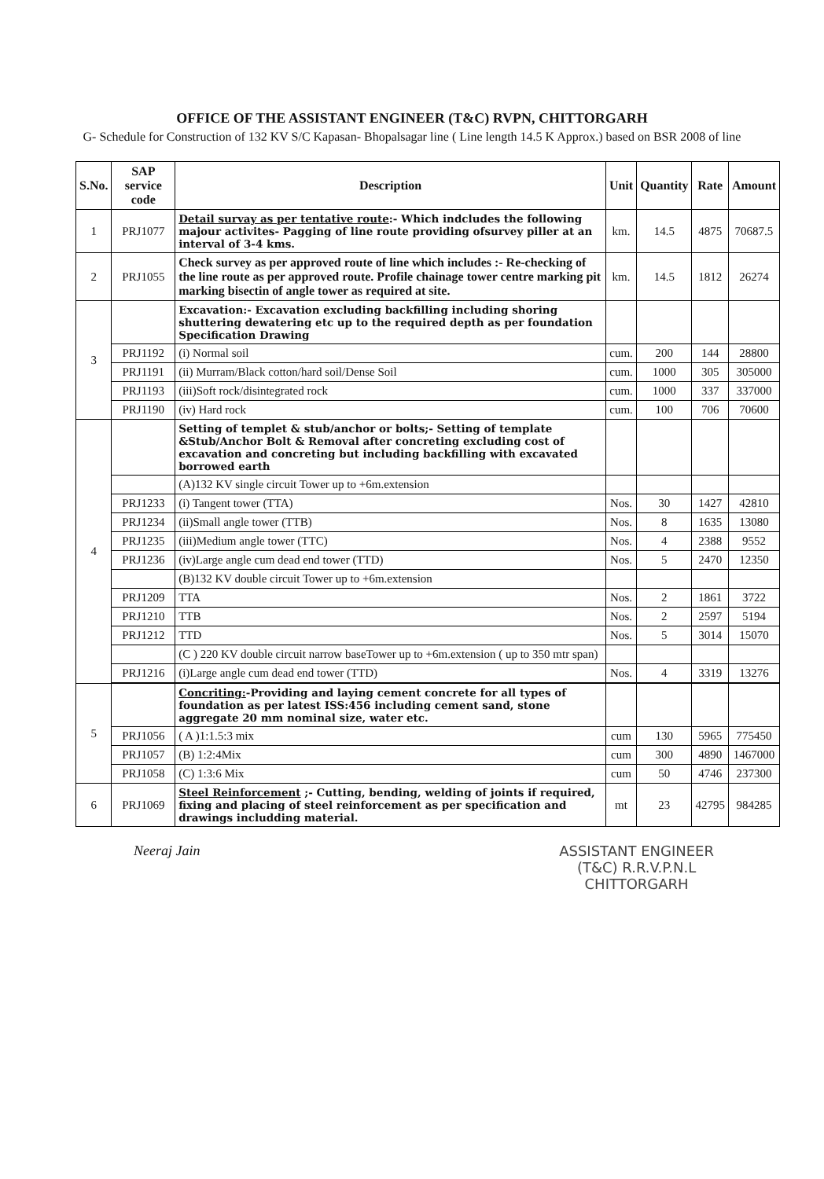OFFICE OF THE ASSISTANT ENGINEER (T&C) RVPN, CHITTORGARH
G- Schedule for Construction of 132 KV S/C Kapasan- Bhopalsagar line ( Line length 14.5 K Approx.) based on BSR 2008 of line
| S.No. | SAP service code | Description | Unit | Quantity | Rate | Amount |
| --- | --- | --- | --- | --- | --- | --- |
| 1 | PRJ1077 | Detail survay as per tentative route :- Which indcludes the following majour activites- Pagging of line route providing ofsurvey piller at an interval of 3-4 kms. | km. | 14.5 | 4875 | 70687.5 |
| 2 | PRJ1055 | Check survey as per approved route of line which includes :- Re-checking of the line route as per approved route. Profile chainage tower centre marking pit marking bisectin of angle tower as required at site. | km. | 14.5 | 1812 | 26274 |
| 3 | | Excavation:- Excavation excluding backfilling including shoring shuttering dewatering etc up to the required depth as per foundation Specification Drawing | | | | |
| | PRJ1192 | (i) Normal soil | cum. | 200 | 144 | 28800 |
| | PRJ1191 | (ii) Murram/Black cotton/hard soil/Dense Soil | cum. | 1000 | 305 | 305000 |
| | PRJ1193 | (iii)Soft rock/disintegrated rock | cum. | 1000 | 337 | 337000 |
| | PRJ1190 | (iv) Hard rock | cum. | 100 | 706 | 70600 |
| 4 | | Setting of templet & stub/anchor or bolts;- Setting of template &Stub/Anchor Bolt & Removal after concreting excluding cost of excavation and concreting but including backfilling with excavated borrowed earth | | | | |
| | | (A)132 KV single circuit Tower up to +6m.extension | | | | |
| | PRJ1233 | (i) Tangent tower (TTA) | Nos. | 30 | 1427 | 42810 |
| | PRJ1234 | (ii)Small angle tower (TTB) | Nos. | 8 | 1635 | 13080 |
| | PRJ1235 | (iii)Medium angle tower (TTC) | Nos. | 4 | 2388 | 9552 |
| | PRJ1236 | (iv)Large angle cum dead end tower (TTD) | Nos. | 5 | 2470 | 12350 |
| | | (B)132 KV double circuit Tower up to +6m.extension | | | | |
| | PRJ1209 | TTA | Nos. | 2 | 1861 | 3722 |
| | PRJ1210 | TTB | Nos. | 2 | 2597 | 5194 |
| | PRJ1212 | TTD | Nos. | 5 | 3014 | 15070 |
| | | (C ) 220 KV double circuit narrow baseTower up to +6m.extension ( up to 350 mtr span) | | | | |
| | PRJ1216 | (i)Large angle cum dead end tower (TTD) | Nos. | 4 | 3319 | 13276 |
| 5 | | Concriting: -Providing and laying cement concrete for all types of foundation as per latest ISS:456 including cement sand, stone aggregate 20 mm nominal size, water etc. | | | | |
| | PRJ1056 | ( A )1:1.5:3 mix | cum | 130 | 5965 | 775450 |
| | PRJ1057 | (B) 1:2:4Mix | cum | 300 | 4890 | 1467000 |
| | PRJ1058 | (C) 1:3:6 Mix | cum | 50 | 4746 | 237300 |
| 6 | PRJ1069 | Steel Reinforcement ;- Cutting, bending, welding of joints if required, fixing and placing of steel reinforcement as per specification and drawings includding material. | mt | 23 | 42795 | 984285 |
Neeraj Jain ASSISTANT ENGINEER
(T&C) R.R.V.P.N.L
CHITTORGARH